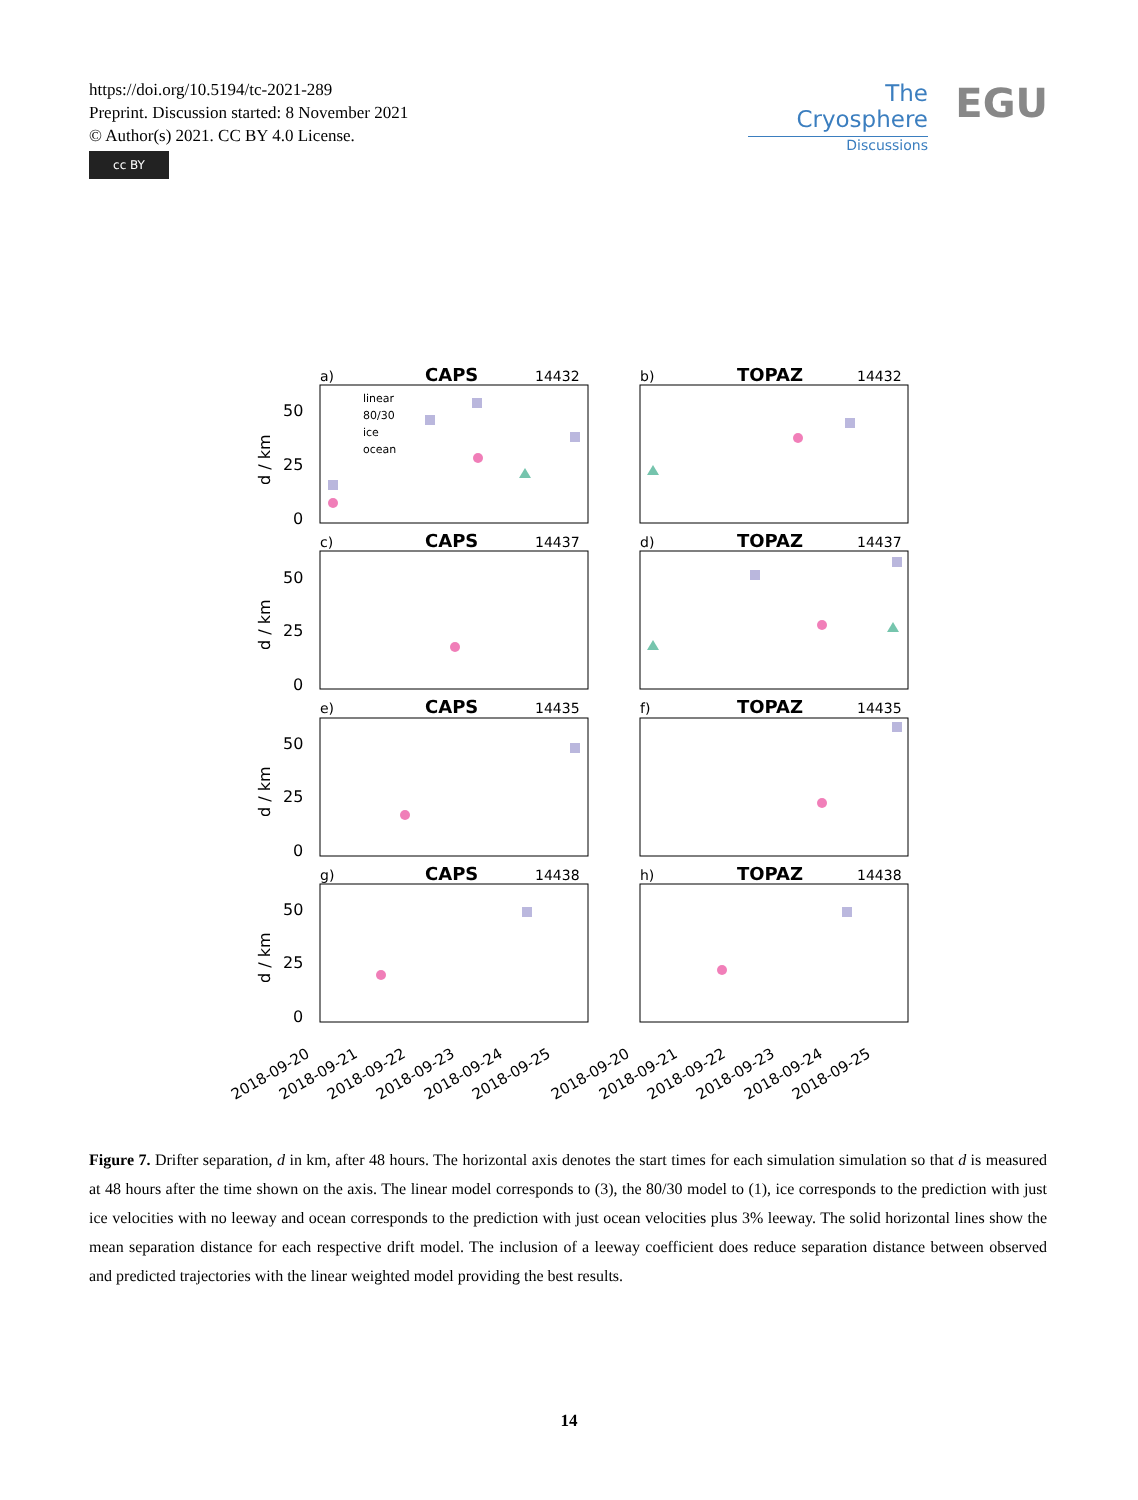https://doi.org/10.5194/tc-2021-289
Preprint. Discussion started: 8 November 2021
© Author(s) 2021. CC BY 4.0 License.
cc BY
The Cryosphere
Discussions
EGU
a)
CAPS
14432
b)
TOPAZ
14432
c)
CAPS
14437
d)
TOPAZ
14437
e)
CAPS
14435
f)
TOPAZ
14435
g)
CAPS
14438
h)
TOPAZ
14438
linear
80/30
ice
ocean
50
25
0
50
25
0
50
25
0
50
25
0
d / km
d / km
d / km
d / km
2018-09-20
2018-09-21
2018-09-22
2018-09-23
2018-09-24
2018-09-25
2018-09-20
2018-09-21
2018-09-22
2018-09-23
2018-09-24
2018-09-25
Figure 7. Drifter separation, d in km, after 48 hours. The horizontal axis denotes the start times for each simulation simulation so that d is measured at 48 hours after the time shown on the axis. The linear model corresponds to (3), the 80/30 model to (1), ice corresponds to the prediction with just ice velocities with no leeway and ocean corresponds to the prediction with just ocean velocities plus 3% leeway. The solid horizontal lines show the mean separation distance for each respective drift model. The inclusion of a leeway coefficient does reduce separation distance between observed and predicted trajectories with the linear weighted model providing the best results.
14